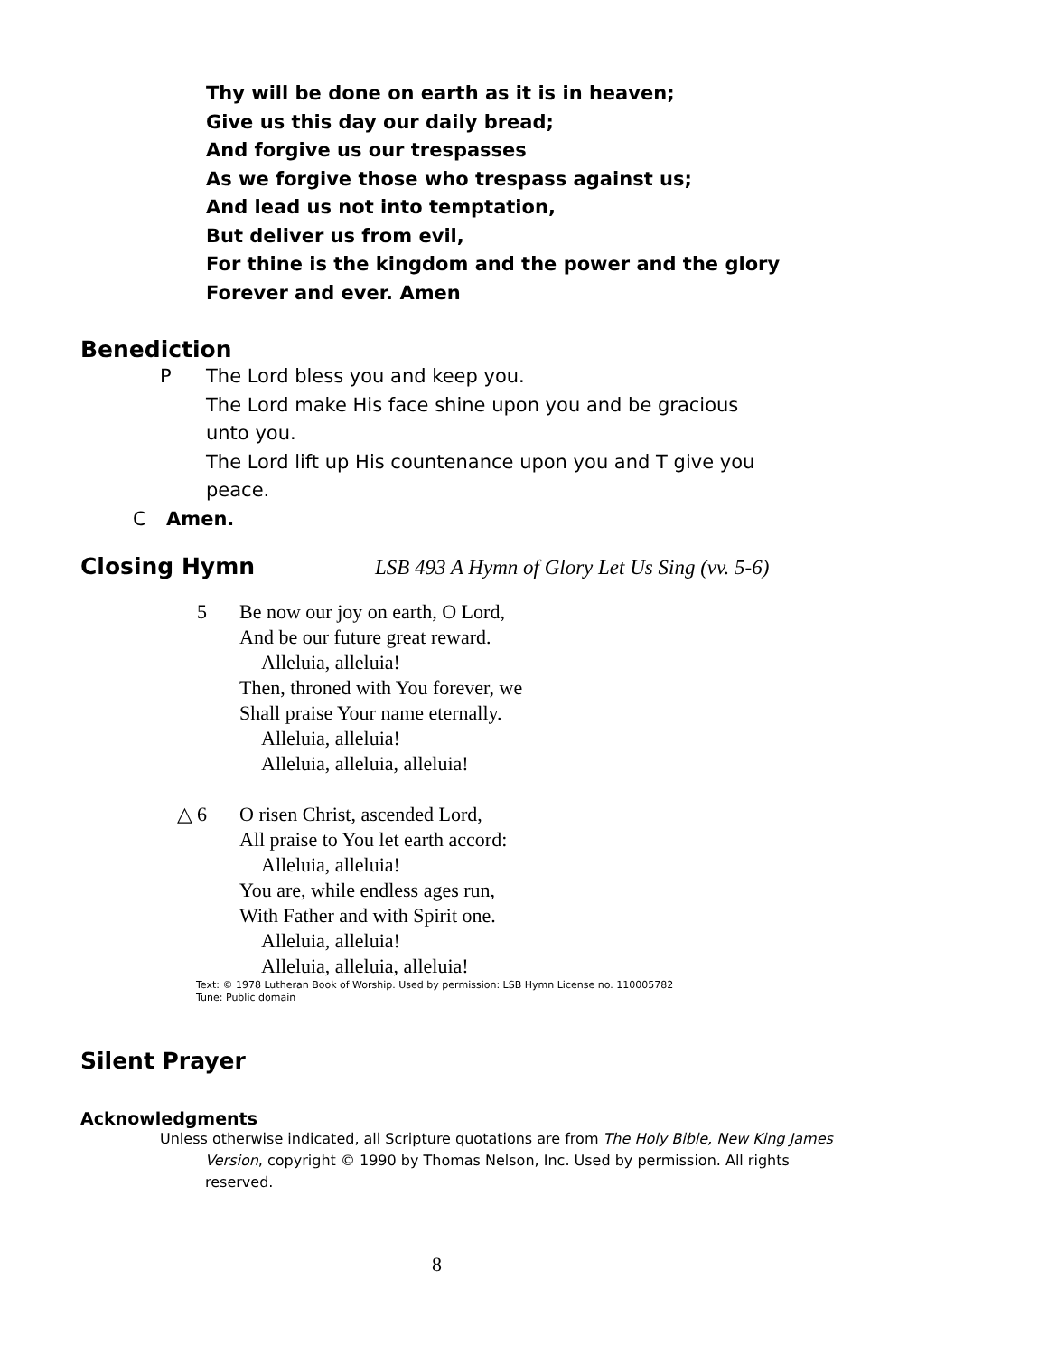Thy will be done on earth as it is in heaven;
Give us this day our daily bread;
And forgive us our trespasses
As we forgive those who trespass against us;
And lead us not into temptation,
But deliver us from evil,
For thine is the kingdom and the power and the glory
Forever and ever. Amen
Benediction
P The Lord bless you and keep you.
The Lord make His face shine upon you and be gracious unto you.
The Lord lift up His countenance upon you and T give you peace.
C Amen.
Closing Hymn LSB 493 A Hymn of Glory Let Us Sing (vv. 5-6)
5 Be now our joy on earth, O Lord,
And be our future great reward.
Alleluia, alleluia!
Then, throned with You forever, we
Shall praise Your name eternally.
Alleluia, alleluia!
Alleluia, alleluia, alleluia!
△ 6 O risen Christ, ascended Lord,
All praise to You let earth accord:
Alleluia, alleluia!
You are, while endless ages run,
With Father and with Spirit one.
Alleluia, alleluia!
Alleluia, alleluia, alleluia!
Text: © 1978 Lutheran Book of Worship. Used by permission: LSB Hymn License no. 110005782
Tune: Public domain
Silent Prayer
Acknowledgments
Unless otherwise indicated, all Scripture quotations are from The Holy Bible, New King James Version, copyright © 1990 by Thomas Nelson, Inc. Used by permission. All rights reserved.
8